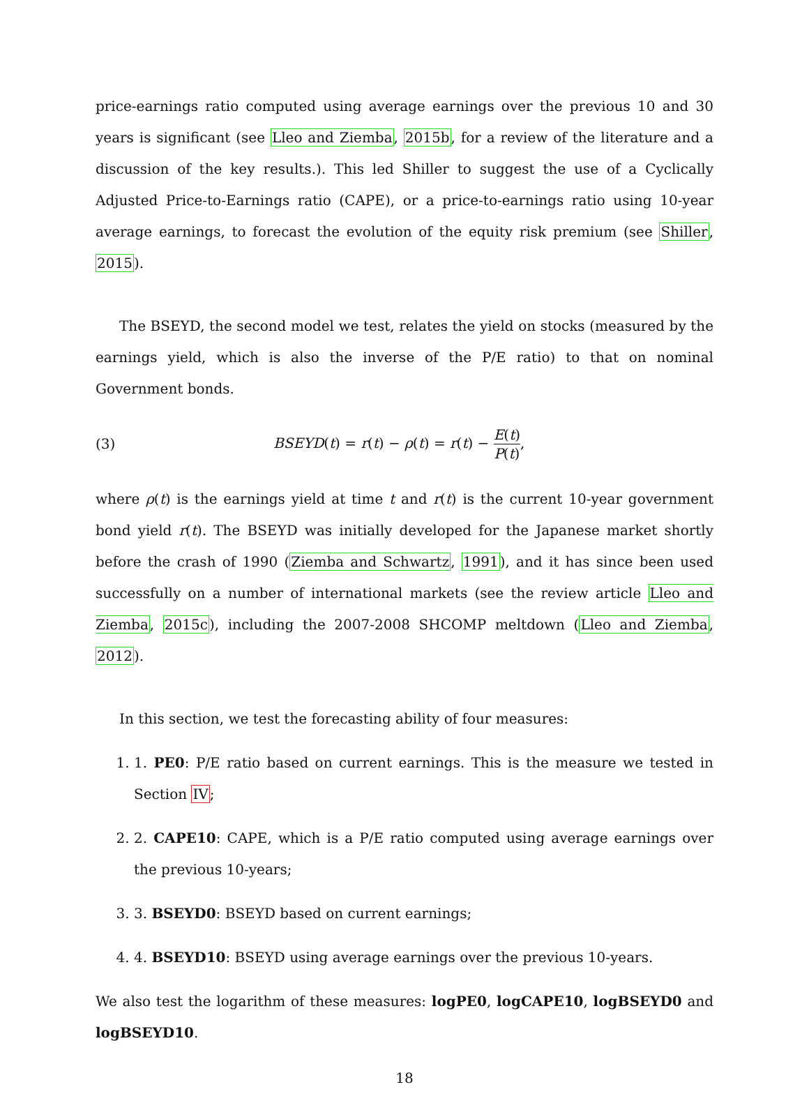price-earnings ratio computed using average earnings over the previous 10 and 30 years is significant (see Lleo and Ziemba, 2015b, for a review of the literature and a discussion of the key results.). This led Shiller to suggest the use of a Cyclically Adjusted Price-to-Earnings ratio (CAPE), or a price-to-earnings ratio using 10-year average earnings, to forecast the evolution of the equity risk premium (see Shiller, 2015).
The BSEYD, the second model we test, relates the yield on stocks (measured by the earnings yield, which is also the inverse of the P/E ratio) to that on nominal Government bonds.
(3) BSEYD(t) = r(t) − ρ(t) = r(t) − E(t) P(t),
where ρ(t) is the earnings yield at time t and r(t) is the current 10-year government bond yield r(t). The BSEYD was initially developed for the Japanese market shortly before the crash of 1990 (Ziemba and Schwartz, 1991), and it has since been used successfully on a number of international markets (see the review article Lleo and Ziemba, 2015c), including the 2007-2008 SHCOMP meltdown (Lleo and Ziemba, 2012).
In this section, we test the forecasting ability of four measures:
1. 1. PE0: P/E ratio based on current earnings. This is the measure we tested in Section IV;
2. 2. CAPE10: CAPE, which is a P/E ratio computed using average earnings over the previous 10-years;
3. 3. BSEYD0: BSEYD based on current earnings;
4. 4. BSEYD10: BSEYD using average earnings over the previous 10-years.
We also test the logarithm of these measures: logPE0, logCAPE10, logBSEYD0 and logBSEYD10.
18